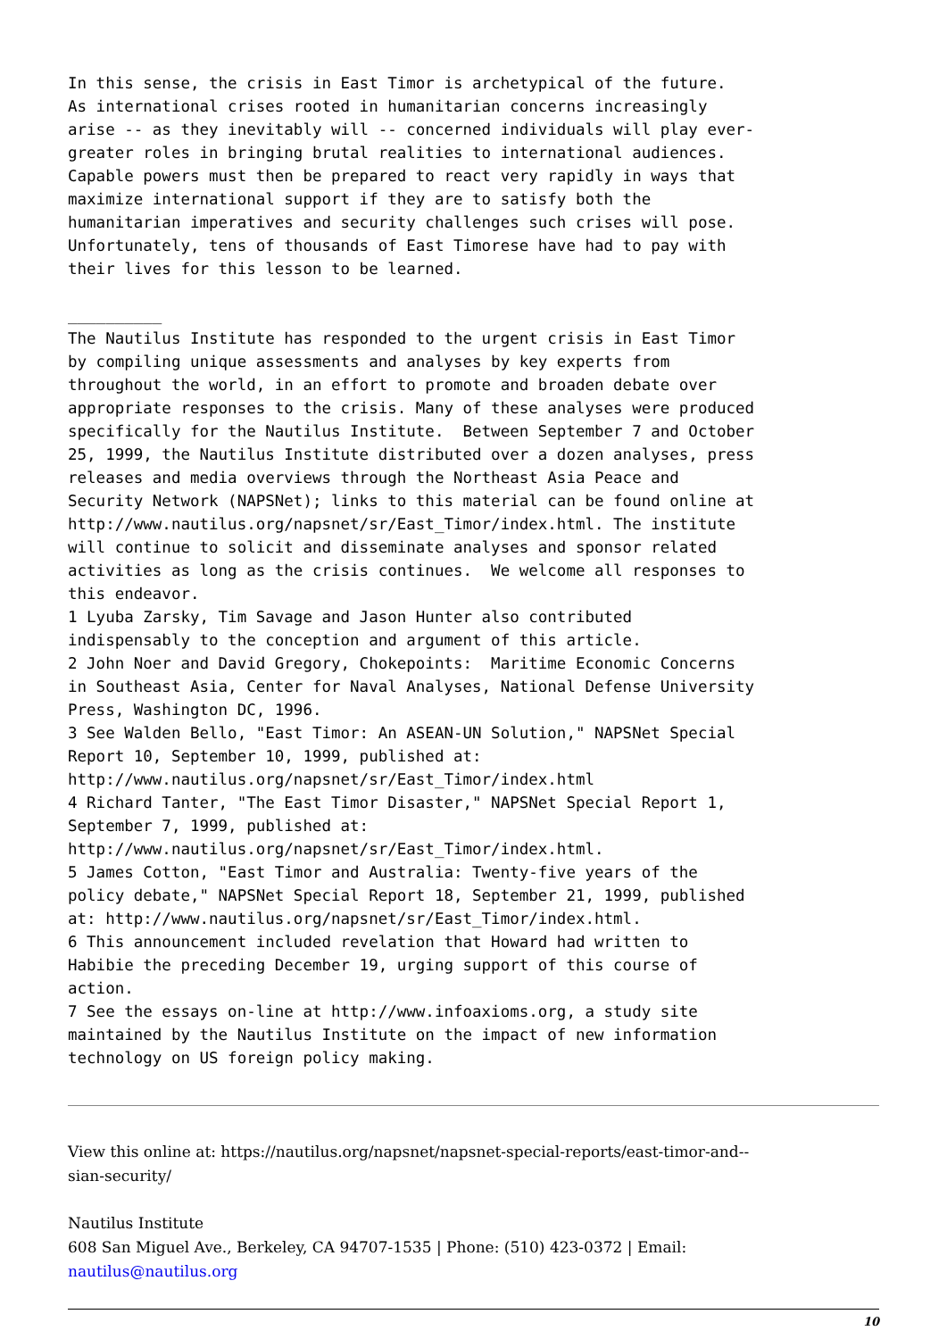In this sense, the crisis in East Timor is archetypical of the future.
As international crises rooted in humanitarian concerns increasingly
arise -- as they inevitably will -- concerned individuals will play ever-
greater roles in bringing brutal realities to international audiences.
Capable powers must then be prepared to react very rapidly in ways that
maximize international support if they are to satisfy both the
humanitarian imperatives and security challenges such crises will pose.
Unfortunately, tens of thousands of East Timorese have had to pay with
their lives for this lesson to be learned.

__________
The Nautilus Institute has responded to the urgent crisis in East Timor
by compiling unique assessments and analyses by key experts from
throughout the world, in an effort to promote and broaden debate over
appropriate responses to the crisis. Many of these analyses were produced
specifically for the Nautilus Institute.  Between September 7 and October
25, 1999, the Nautilus Institute distributed over a dozen analyses, press
releases and media overviews through the Northeast Asia Peace and
Security Network (NAPSNet); links to this material can be found online at
http://www.nautilus.org/napsnet/sr/East_Timor/index.html. The institute
will continue to solicit and disseminate analyses and sponsor related
activities as long as the crisis continues.  We welcome all responses to
this endeavor.
1 Lyuba Zarsky, Tim Savage and Jason Hunter also contributed
indispensably to the conception and argument of this article.
2 John Noer and David Gregory, Chokepoints:  Maritime Economic Concerns
in Southeast Asia, Center for Naval Analyses, National Defense University
Press, Washington DC, 1996.
3 See Walden Bello, "East Timor: An ASEAN-UN Solution," NAPSNet Special
Report 10, September 10, 1999, published at:
http://www.nautilus.org/napsnet/sr/East_Timor/index.html
4 Richard Tanter, "The East Timor Disaster," NAPSNet Special Report 1,
September 7, 1999, published at:
http://www.nautilus.org/napsnet/sr/East_Timor/index.html.
5 James Cotton, "East Timor and Australia: Twenty-five years of the
policy debate," NAPSNet Special Report 18, September 21, 1999, published
at: http://www.nautilus.org/napsnet/sr/East_Timor/index.html.
6 This announcement included revelation that Howard had written to
Habibie the preceding December 19, urging support of this course of
action.
7 See the essays on-line at http://www.infoaxioms.org, a study site
maintained by the Nautilus Institute on the impact of new information
technology on US foreign policy making.
View this online at: https://nautilus.org/napsnet/napsnet-special-reports/east-timor-and--
sian-security/
Nautilus Institute
608 San Miguel Ave., Berkeley, CA 94707-1535 | Phone: (510) 423-0372 | Email:
nautilus@nautilus.org
10